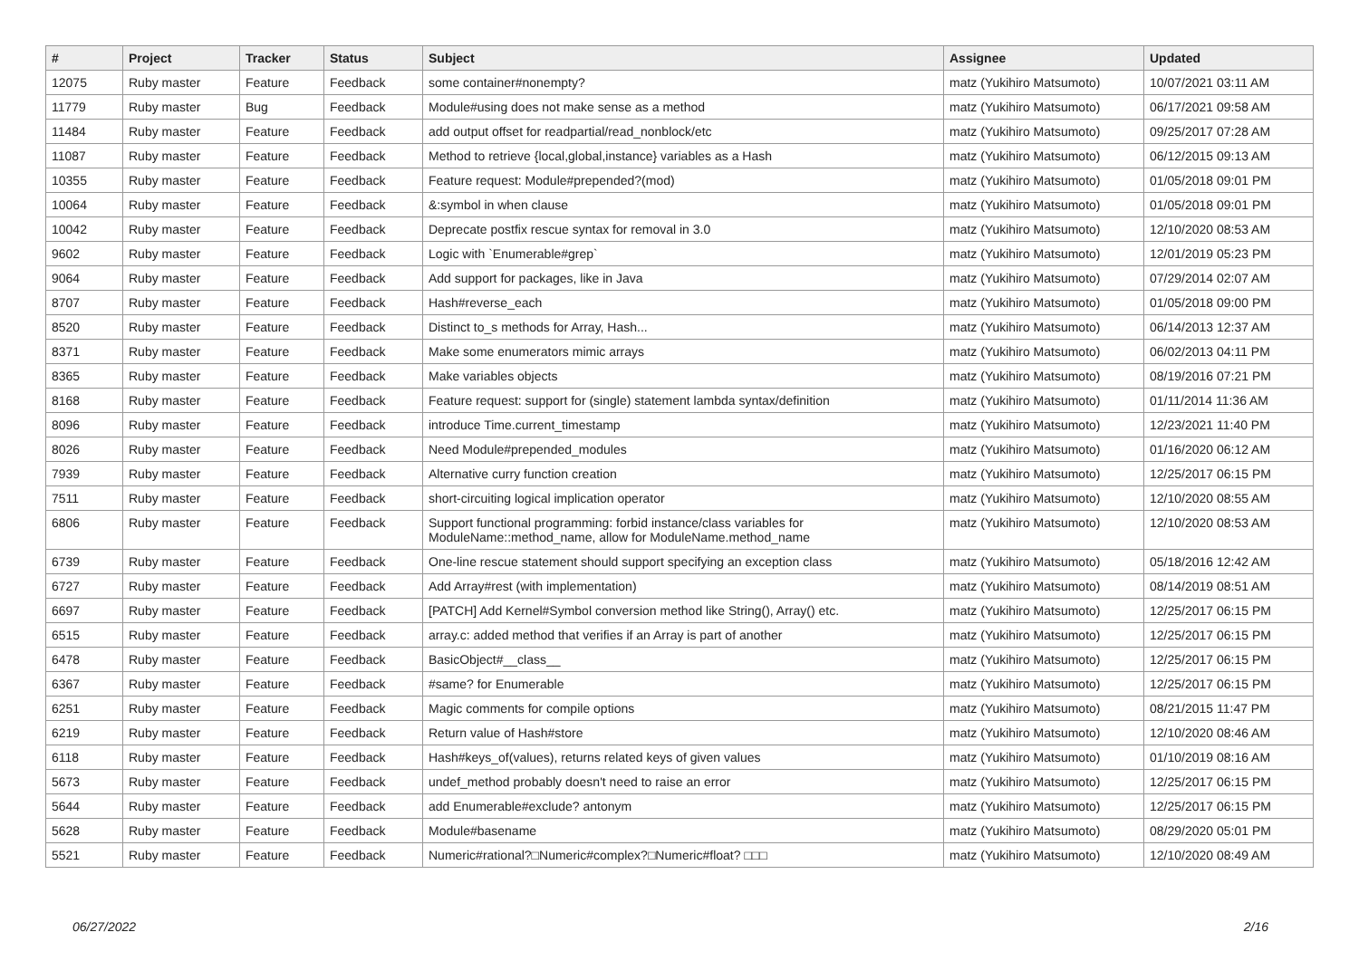| # | Project | Tracker | Status | Subject | Assignee | Updated |
| --- | --- | --- | --- | --- | --- | --- |
| 12075 | Ruby master | Feature | Feedback | some container#nonempty? | matz (Yukihiro Matsumoto) | 10/07/2021 03:11 AM |
| 11779 | Ruby master | Bug | Feedback | Module#using does not make sense as a method | matz (Yukihiro Matsumoto) | 06/17/2021 09:58 AM |
| 11484 | Ruby master | Feature | Feedback | add output offset for readpartial/read_nonblock/etc | matz (Yukihiro Matsumoto) | 09/25/2017 07:28 AM |
| 11087 | Ruby master | Feature | Feedback | Method to retrieve {local,global,instance} variables as a Hash | matz (Yukihiro Matsumoto) | 06/12/2015 09:13 AM |
| 10355 | Ruby master | Feature | Feedback | Feature request: Module#prepended?(mod) | matz (Yukihiro Matsumoto) | 01/05/2018 09:01 PM |
| 10064 | Ruby master | Feature | Feedback | &:symbol in when clause | matz (Yukihiro Matsumoto) | 01/05/2018 09:01 PM |
| 10042 | Ruby master | Feature | Feedback | Deprecate postfix rescue syntax for removal in 3.0 | matz (Yukihiro Matsumoto) | 12/10/2020 08:53 AM |
| 9602 | Ruby master | Feature | Feedback | Logic with `Enumerable#grep` | matz (Yukihiro Matsumoto) | 12/01/2019 05:23 PM |
| 9064 | Ruby master | Feature | Feedback | Add support for packages, like in Java | matz (Yukihiro Matsumoto) | 07/29/2014 02:07 AM |
| 8707 | Ruby master | Feature | Feedback | Hash#reverse_each | matz (Yukihiro Matsumoto) | 01/05/2018 09:00 PM |
| 8520 | Ruby master | Feature | Feedback | Distinct to_s methods for Array, Hash... | matz (Yukihiro Matsumoto) | 06/14/2013 12:37 AM |
| 8371 | Ruby master | Feature | Feedback | Make some enumerators mimic arrays | matz (Yukihiro Matsumoto) | 06/02/2013 04:11 PM |
| 8365 | Ruby master | Feature | Feedback | Make variables objects | matz (Yukihiro Matsumoto) | 08/19/2016 07:21 PM |
| 8168 | Ruby master | Feature | Feedback | Feature request: support for (single) statement lambda syntax/definition | matz (Yukihiro Matsumoto) | 01/11/2014 11:36 AM |
| 8096 | Ruby master | Feature | Feedback | introduce Time.current_timestamp | matz (Yukihiro Matsumoto) | 12/23/2021 11:40 PM |
| 8026 | Ruby master | Feature | Feedback | Need Module#prepended_modules | matz (Yukihiro Matsumoto) | 01/16/2020 06:12 AM |
| 7939 | Ruby master | Feature | Feedback | Alternative curry function creation | matz (Yukihiro Matsumoto) | 12/25/2017 06:15 PM |
| 7511 | Ruby master | Feature | Feedback | short-circuiting logical implication operator | matz (Yukihiro Matsumoto) | 12/10/2020 08:55 AM |
| 6806 | Ruby master | Feature | Feedback | Support functional programming: forbid instance/class variables for ModuleName::method_name, allow for ModuleName.method_name | matz (Yukihiro Matsumoto) | 12/10/2020 08:53 AM |
| 6739 | Ruby master | Feature | Feedback | One-line rescue statement should support specifying an exception class | matz (Yukihiro Matsumoto) | 05/18/2016 12:42 AM |
| 6727 | Ruby master | Feature | Feedback | Add Array#rest (with implementation) | matz (Yukihiro Matsumoto) | 08/14/2019 08:51 AM |
| 6697 | Ruby master | Feature | Feedback | [PATCH] Add Kernel#Symbol conversion method like String(), Array() etc. | matz (Yukihiro Matsumoto) | 12/25/2017 06:15 PM |
| 6515 | Ruby master | Feature | Feedback | array.c: added method that verifies if an Array is part of another | matz (Yukihiro Matsumoto) | 12/25/2017 06:15 PM |
| 6478 | Ruby master | Feature | Feedback | BasicObject#__class__ | matz (Yukihiro Matsumoto) | 12/25/2017 06:15 PM |
| 6367 | Ruby master | Feature | Feedback | #same? for Enumerable | matz (Yukihiro Matsumoto) | 12/25/2017 06:15 PM |
| 6251 | Ruby master | Feature | Feedback | Magic comments for compile options | matz (Yukihiro Matsumoto) | 08/21/2015 11:47 PM |
| 6219 | Ruby master | Feature | Feedback | Return value of Hash#store | matz (Yukihiro Matsumoto) | 12/10/2020 08:46 AM |
| 6118 | Ruby master | Feature | Feedback | Hash#keys_of(values), returns related keys of given values | matz (Yukihiro Matsumoto) | 01/10/2019 08:16 AM |
| 5673 | Ruby master | Feature | Feedback | undef_method probably doesn't need to raise an error | matz (Yukihiro Matsumoto) | 12/25/2017 06:15 PM |
| 5644 | Ruby master | Feature | Feedback | add Enumerable#exclude? antonym | matz (Yukihiro Matsumoto) | 12/25/2017 06:15 PM |
| 5628 | Ruby master | Feature | Feedback | Module#basename | matz (Yukihiro Matsumoto) | 08/29/2020 05:01 PM |
| 5521 | Ruby master | Feature | Feedback | Numeric#rational?□Numeric#complex?□Numeric#float? □□□ | matz (Yukihiro Matsumoto) | 12/10/2020 08:49 AM |
06/27/2022 2/16